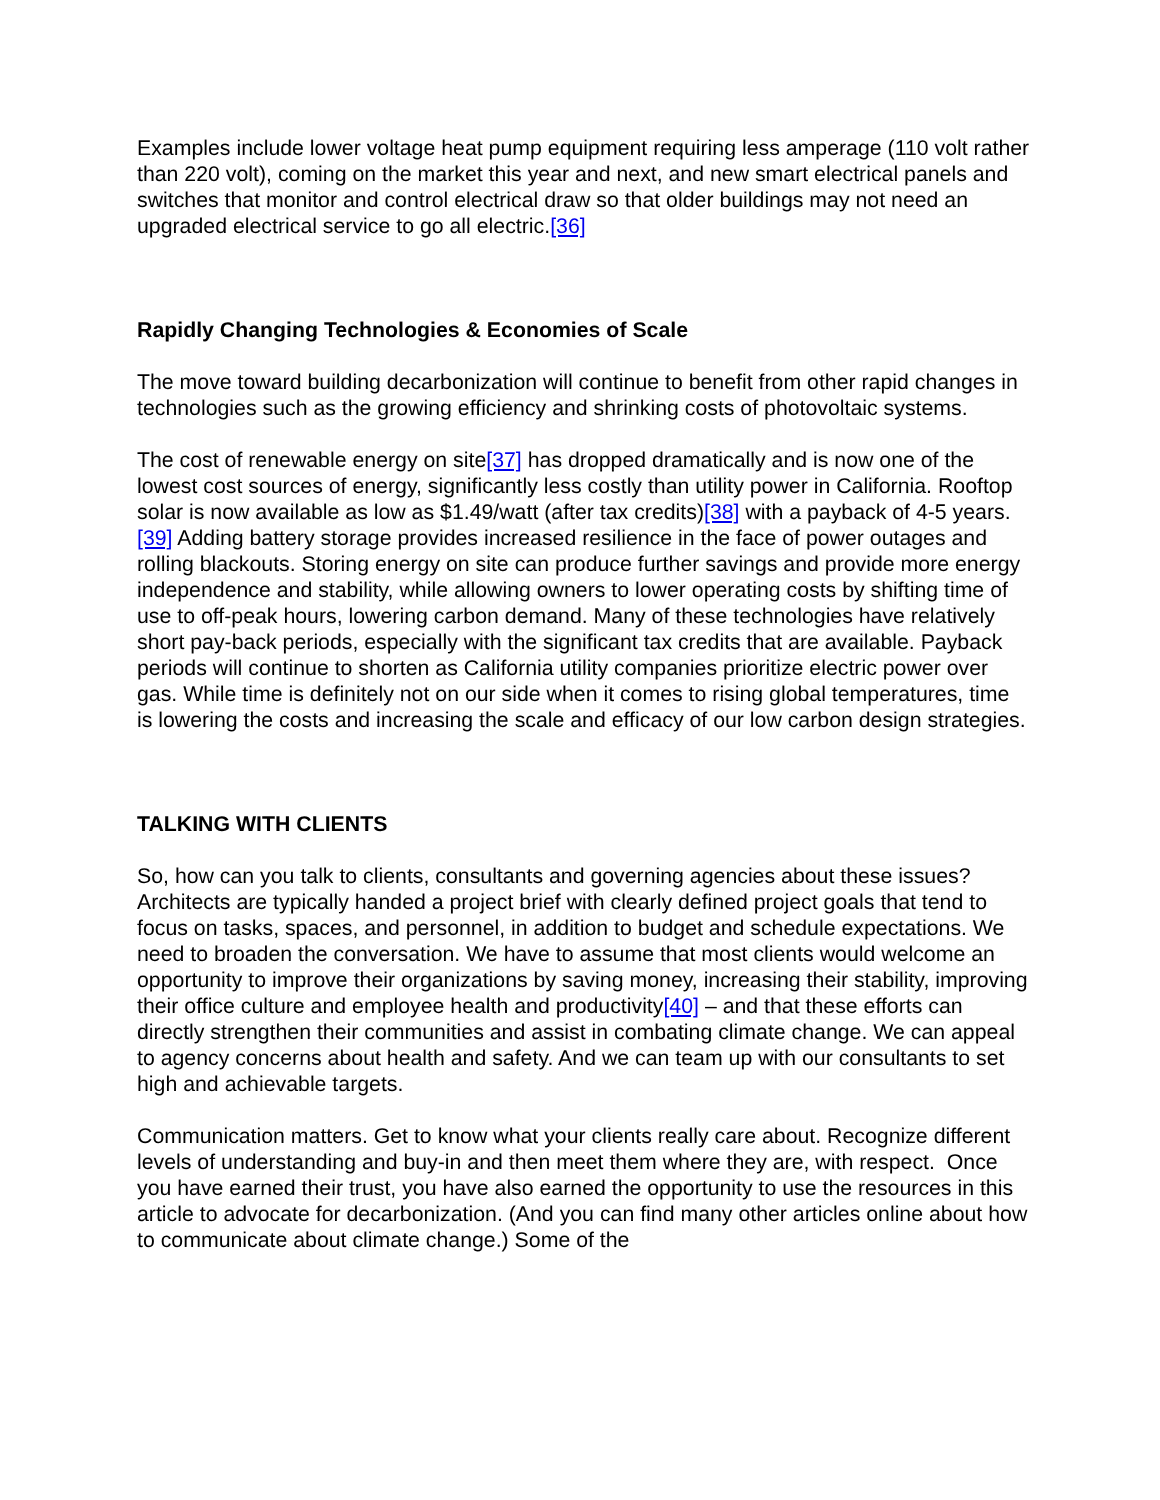Examples include lower voltage heat pump equipment requiring less amperage (110 volt rather than 220 volt), coming on the market this year and next, and new smart electrical panels and switches that monitor and control electrical draw so that older buildings may not need an upgraded electrical service to go all electric.[36]
Rapidly Changing Technologies & Economies of Scale
The move toward building decarbonization will continue to benefit from other rapid changes in technologies such as the growing efficiency and shrinking costs of photovoltaic systems.
The cost of renewable energy on site[37] has dropped dramatically and is now one of the lowest cost sources of energy, significantly less costly than utility power in California. Rooftop solar is now available as low as $1.49/watt (after tax credits)[38] with a payback of 4-5 years.[39] Adding battery storage provides increased resilience in the face of power outages and rolling blackouts. Storing energy on site can produce further savings and provide more energy independence and stability, while allowing owners to lower operating costs by shifting time of use to off-peak hours, lowering carbon demand. Many of these technologies have relatively short pay-back periods, especially with the significant tax credits that are available. Payback periods will continue to shorten as California utility companies prioritize electric power over gas. While time is definitely not on our side when it comes to rising global temperatures, time is lowering the costs and increasing the scale and efficacy of our low carbon design strategies.
TALKING WITH CLIENTS
So, how can you talk to clients, consultants and governing agencies about these issues? Architects are typically handed a project brief with clearly defined project goals that tend to focus on tasks, spaces, and personnel, in addition to budget and schedule expectations. We need to broaden the conversation. We have to assume that most clients would welcome an opportunity to improve their organizations by saving money, increasing their stability, improving their office culture and employee health and productivity[40] – and that these efforts can directly strengthen their communities and assist in combating climate change. We can appeal to agency concerns about health and safety. And we can team up with our consultants to set high and achievable targets.
Communication matters. Get to know what your clients really care about. Recognize different levels of understanding and buy-in and then meet them where they are, with respect. Once you have earned their trust, you have also earned the opportunity to use the resources in this article to advocate for decarbonization. (And you can find many other articles online about how to communicate about climate change.) Some of the